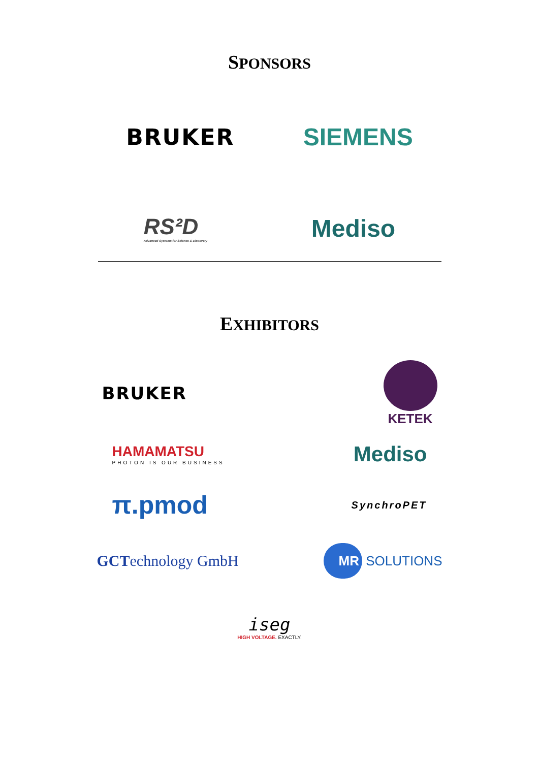SPONSORS
BRUKER SIEMENS
RS²D
Advanced Systems for Science & Discovery
Mediso
EXHIBITORS
BRUKER
KETEK
HAMAMATSU
PHOTON IS OUR BUSINESS
Mediso
π.pmod
SynchroPET
GCTechnology GmbH
MR SOLUTIONS
iseg
HIGH VOLTAGE. EXACTLY.